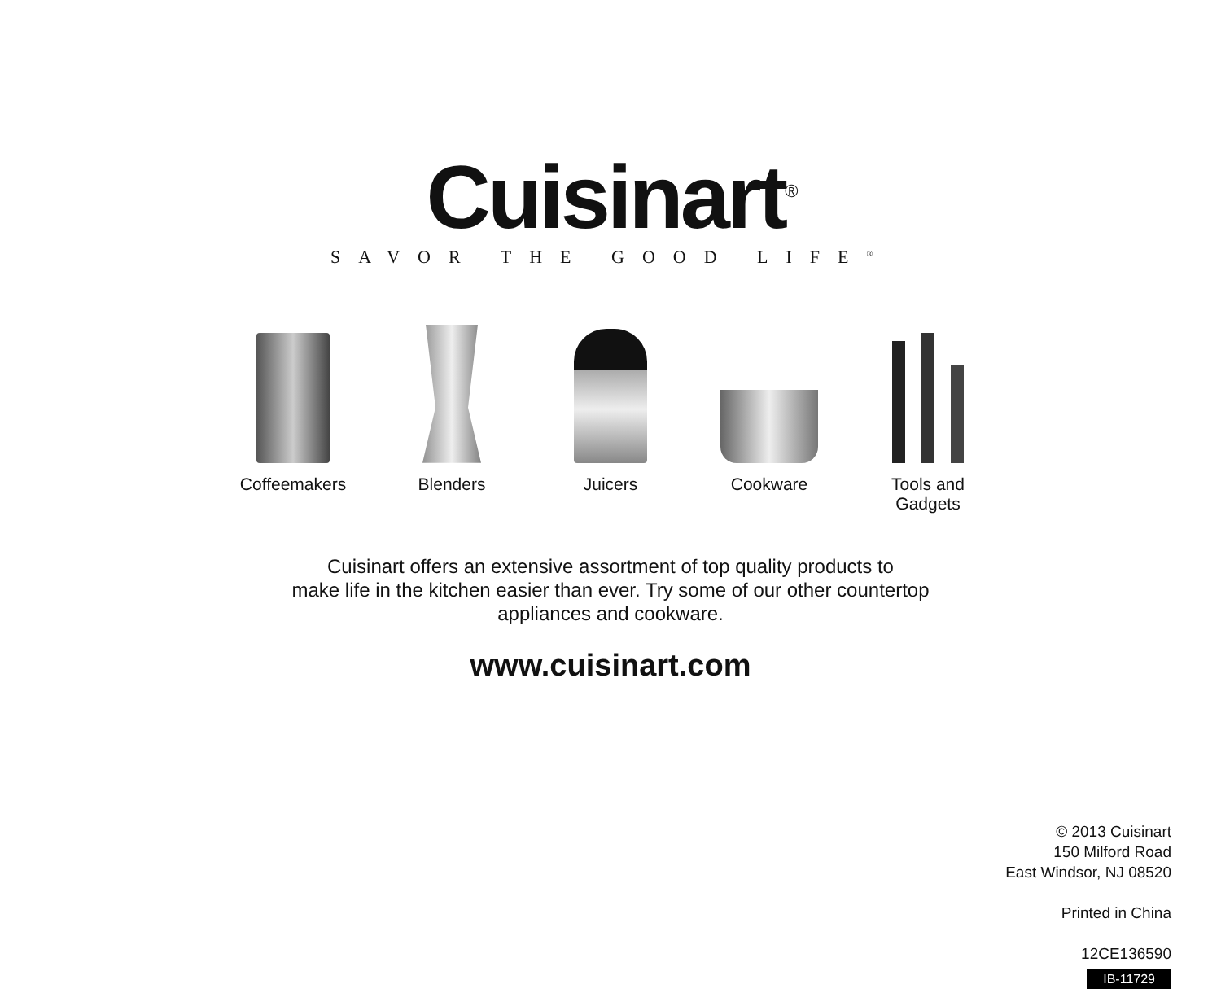Cuisinart<sup>®</sup>
SAVOR THE GOOD LIFE<sup>®</sup>
Coffeemakers
Blenders Juicers Cookware Tools and
Gadgets
Cuisinart offers an extensive assortment of top quality products to
make life in the kitchen easier than ever. Try some of our other countertop
appliances and cookware.
www.cuisinart.com
© 2013 Cuisinart
150 Milford Road
East Windsor, NJ 08520
Printed in China
12CE136590
IB-11729